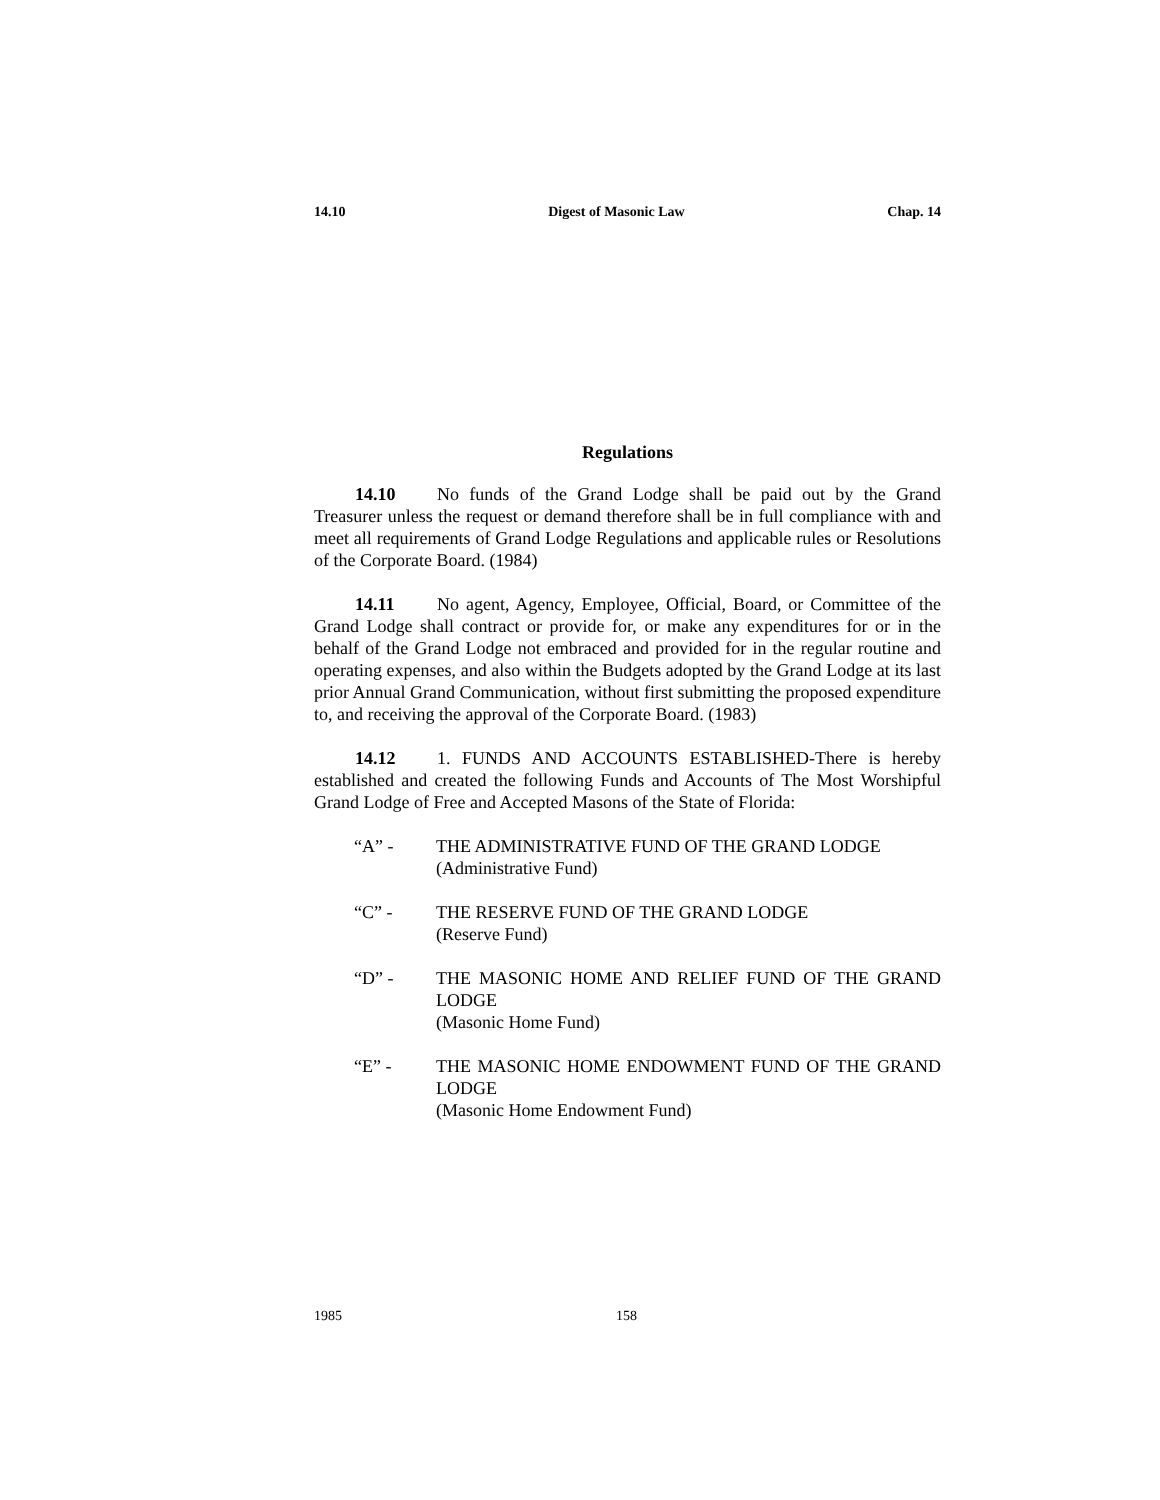14.10 Digest of Masonic Law Chap. 14
Regulations
14.10 No funds of the Grand Lodge shall be paid out by the Grand Treasurer unless the request or demand therefore shall be in full compliance with and meet all requirements of Grand Lodge Regulations and applicable rules or Resolutions of the Corporate Board. (1984)
14.11 No agent, Agency, Employee, Official, Board, or Committee of the Grand Lodge shall contract or provide for, or make any expenditures for or in the behalf of the Grand Lodge not embraced and provided for in the regular routine and operating expenses, and also within the Budgets adopted by the Grand Lodge at its last prior Annual Grand Communication, without first submitting the proposed expenditure to, and receiving the approval of the Corporate Board. (1983)
14.12 1. FUNDS AND ACCOUNTS ESTABLISHED-There is hereby established and created the following Funds and Accounts of The Most Worshipful Grand Lodge of Free and Accepted Masons of the State of Florida:
“A” - THE ADMINISTRATIVE FUND OF THE GRAND LODGE
(Administrative Fund)
“C” - THE RESERVE FUND OF THE GRAND LODGE
(Reserve Fund)
“D” - THE MASONIC HOME AND RELIEF FUND OF THE GRAND LODGE
(Masonic Home Fund)
“E” - THE MASONIC HOME ENDOWMENT FUND OF THE GRAND LODGE
(Masonic Home Endowment Fund)
1985 158